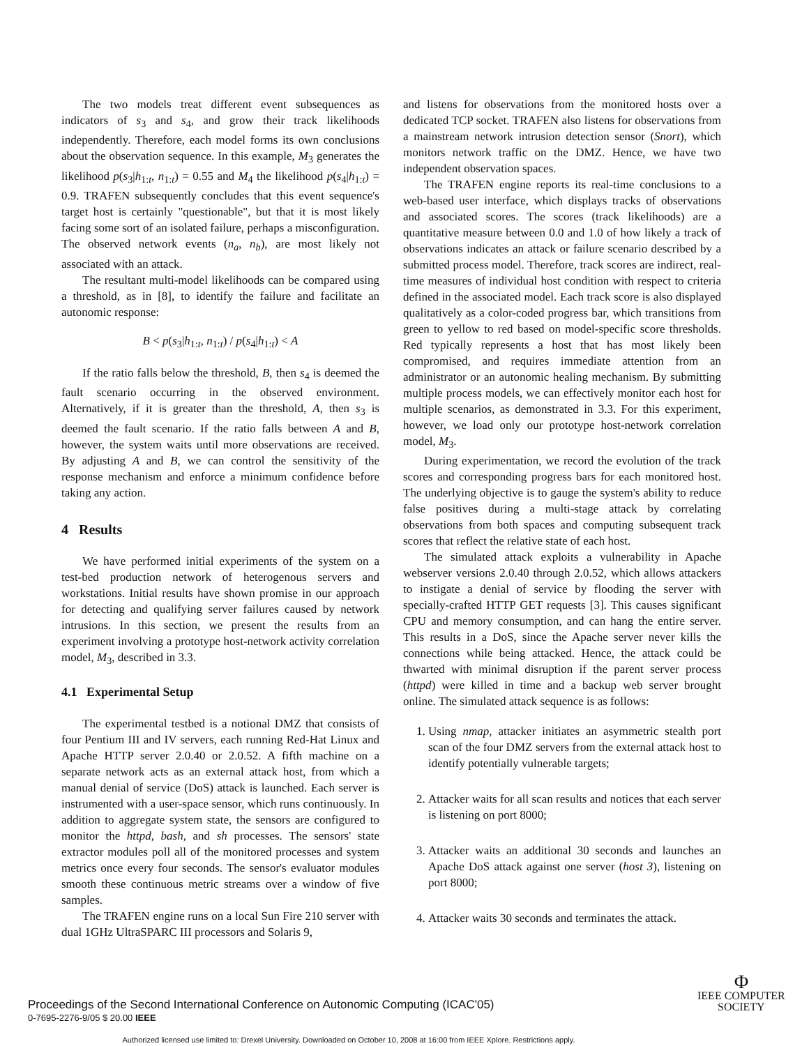The two models treat different event subsequences as indicators of s<sub>3</sub> and s<sub>4</sub>, and grow their track likelihoods independently. Therefore, each model forms its own conclusions about the observation sequence. In this example, M<sub>3</sub> generates the likelihood p(s<sub>3</sub>|h<sub>1:t</sub>, n<sub>1:t</sub>) = 0.55 and M<sub>4</sub> the likelihood p(s<sub>4</sub>|h<sub>1:t</sub>) = 0.9. TRAFEN subsequently concludes that this event sequence's target host is certainly "questionable", but that it is most likely facing some sort of an isolated failure, perhaps a misconfiguration. The observed network events (n<sub>a</sub>, n<sub>b</sub>), are most likely not associated with an attack.
The resultant multi-model likelihoods can be compared using a threshold, as in [8], to identify the failure and facilitate an autonomic response:
B < p(s<sub>3</sub>|h<sub>1:t</sub>, n<sub>1:t</sub>) / p(s<sub>4</sub>|h<sub>1:t</sub>) < A
If the ratio falls below the threshold, B, then s<sub>4</sub> is deemed the fault scenario occurring in the observed environment. Alternatively, if it is greater than the threshold, A, then s<sub>3</sub> is deemed the fault scenario. If the ratio falls between A and B, however, the system waits until more observations are received. By adjusting A and B, we can control the sensitivity of the response mechanism and enforce a minimum confidence before taking any action.
4 Results
We have performed initial experiments of the system on a test-bed production network of heterogenous servers and workstations. Initial results have shown promise in our approach for detecting and qualifying server failures caused by network intrusions. In this section, we present the results from an experiment involving a prototype host-network activity correlation model, M<sub>3</sub>, described in 3.3.
4.1 Experimental Setup
The experimental testbed is a notional DMZ that consists of four Pentium III and IV servers, each running Red-Hat Linux and Apache HTTP server 2.0.40 or 2.0.52. A fifth machine on a separate network acts as an external attack host, from which a manual denial of service (DoS) attack is launched. Each server is instrumented with a user-space sensor, which runs continuously. In addition to aggregate system state, the sensors are configured to monitor the httpd, bash, and sh processes. The sensors' state extractor modules poll all of the monitored processes and system metrics once every four seconds. The sensor's evaluator modules smooth these continuous metric streams over a window of five samples.
The TRAFEN engine runs on a local Sun Fire 210 server with dual 1GHz UltraSPARC III processors and Solaris 9,
and listens for observations from the monitored hosts over a dedicated TCP socket. TRAFEN also listens for observations from a mainstream network intrusion detection sensor (Snort), which monitors network traffic on the DMZ. Hence, we have two independent observation spaces.
The TRAFEN engine reports its real-time conclusions to a web-based user interface, which displays tracks of observations and associated scores. The scores (track likelihoods) are a quantitative measure between 0.0 and 1.0 of how likely a track of observations indicates an attack or failure scenario described by a submitted process model. Therefore, track scores are indirect, real-time measures of individual host condition with respect to criteria defined in the associated model. Each track score is also displayed qualitatively as a color-coded progress bar, which transitions from green to yellow to red based on model-specific score thresholds. Red typically represents a host that has most likely been compromised, and requires immediate attention from an administrator or an autonomic healing mechanism. By submitting multiple process models, we can effectively monitor each host for multiple scenarios, as demonstrated in 3.3. For this experiment, however, we load only our prototype host-network correlation model, M<sub>3</sub>.
During experimentation, we record the evolution of the track scores and corresponding progress bars for each monitored host. The underlying objective is to gauge the system's ability to reduce false positives during a multi-stage attack by correlating observations from both spaces and computing subsequent track scores that reflect the relative state of each host.
The simulated attack exploits a vulnerability in Apache webserver versions 2.0.40 through 2.0.52, which allows attackers to instigate a denial of service by flooding the server with specially-crafted HTTP GET requests [3]. This causes significant CPU and memory consumption, and can hang the entire server. This results in a DoS, since the Apache server never kills the connections while being attacked. Hence, the attack could be thwarted with minimal disruption if the parent server process (httpd) were killed in time and a backup web server brought online. The simulated attack sequence is as follows:
1. Using nmap, attacker initiates an asymmetric stealth port scan of the four DMZ servers from the external attack host to identify potentially vulnerable targets;
2. Attacker waits for all scan results and notices that each server is listening on port 8000;
3. Attacker waits an additional 30 seconds and launches an Apache DoS attack against one server (host 3), listening on port 8000;
4. Attacker waits 30 seconds and terminates the attack.
Proceedings of the Second International Conference on Autonomic Computing (ICAC'05)
0-7695-2276-9/05 $ 20.00 IEEE
Φ
IEEE COMPUTER
SOCIETY
Authorized licensed use limited to: Drexel University. Downloaded on October 10, 2008 at 16:00 from IEEE Xplore. Restrictions apply.